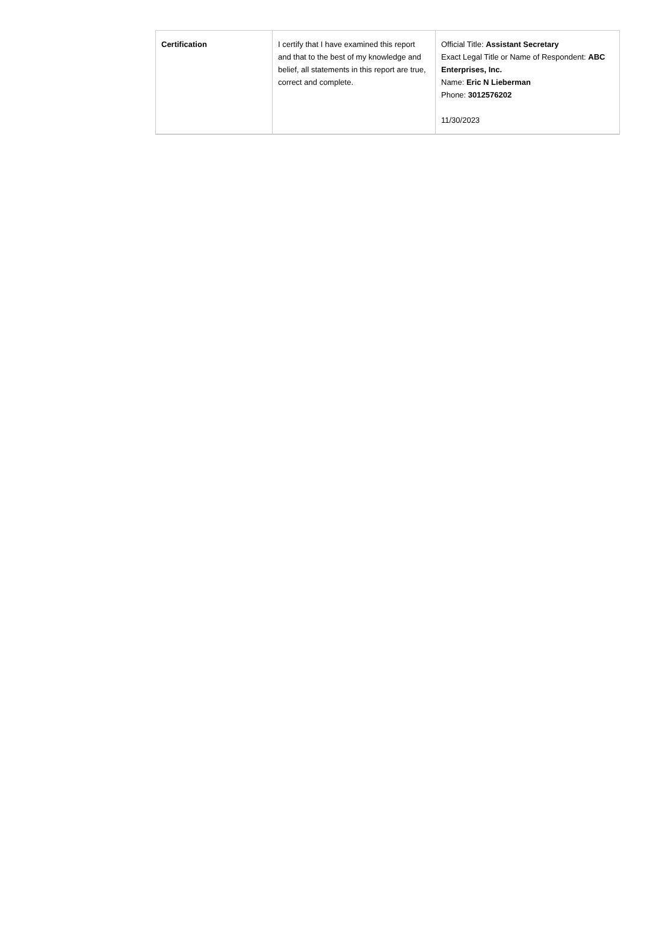| Certification | I certify that I have examined this report and that to the best of my knowledge and belief, all statements in this report are true, correct and complete. | Official Title: Assistant Secretary Exact Legal Title or Name of Respondent: ABC Enterprises, Inc. Name: Eric N Lieberman Phone: 3012576202 11/30/2023 |